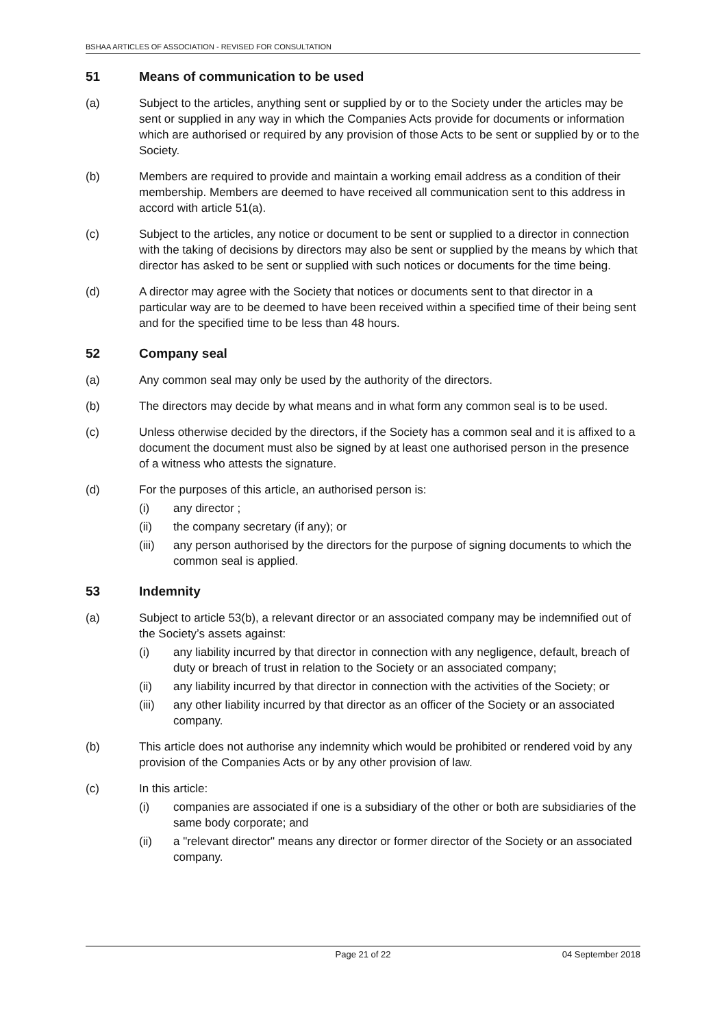BSHAA ARTICLES OF ASSOCIATION - REVISED FOR CONSULTATION
51 Means of communication to be used
(a) Subject to the articles, anything sent or supplied by or to the Society under the articles may be sent or supplied in any way in which the Companies Acts provide for documents or information which are authorised or required by any provision of those Acts to be sent or supplied by or to the Society.
(b) Members are required to provide and maintain a working email address as a condition of their membership. Members are deemed to have received all communication sent to this address in accord with article 51(a).
(c) Subject to the articles, any notice or document to be sent or supplied to a director in connection with the taking of decisions by directors may also be sent or supplied by the means by which that director has asked to be sent or supplied with such notices or documents for the time being.
(d) A director may agree with the Society that notices or documents sent to that director in a particular way are to be deemed to have been received within a specified time of their being sent and for the specified time to be less than 48 hours.
52 Company seal
(a) Any common seal may only be used by the authority of the directors.
(b) The directors may decide by what means and in what form any common seal is to be used.
(c) Unless otherwise decided by the directors, if the Society has a common seal and it is affixed to a document the document must also be signed by at least one authorised person in the presence of a witness who attests the signature.
(d) For the purposes of this article, an authorised person is:
(i) any director ;
(ii) the company secretary (if any); or
(iii) any person authorised by the directors for the purpose of signing documents to which the common seal is applied.
53 Indemnity
(a) Subject to article 53(b), a relevant director or an associated company may be indemnified out of the Society’s assets against:
(i) any liability incurred by that director in connection with any negligence, default, breach of duty or breach of trust in relation to the Society or an associated company;
(ii) any liability incurred by that director in connection with the activities of the Society; or
(iii) any other liability incurred by that director as an officer of the Society or an associated company.
(b) This article does not authorise any indemnity which would be prohibited or rendered void by any provision of the Companies Acts or by any other provision of law.
(c) In this article:
(i) companies are associated if one is a subsidiary of the other or both are subsidiaries of the same body corporate; and
(ii) a "relevant director" means any director or former director of the Society or an associated company.
Page 21 of 22 04 September 2018